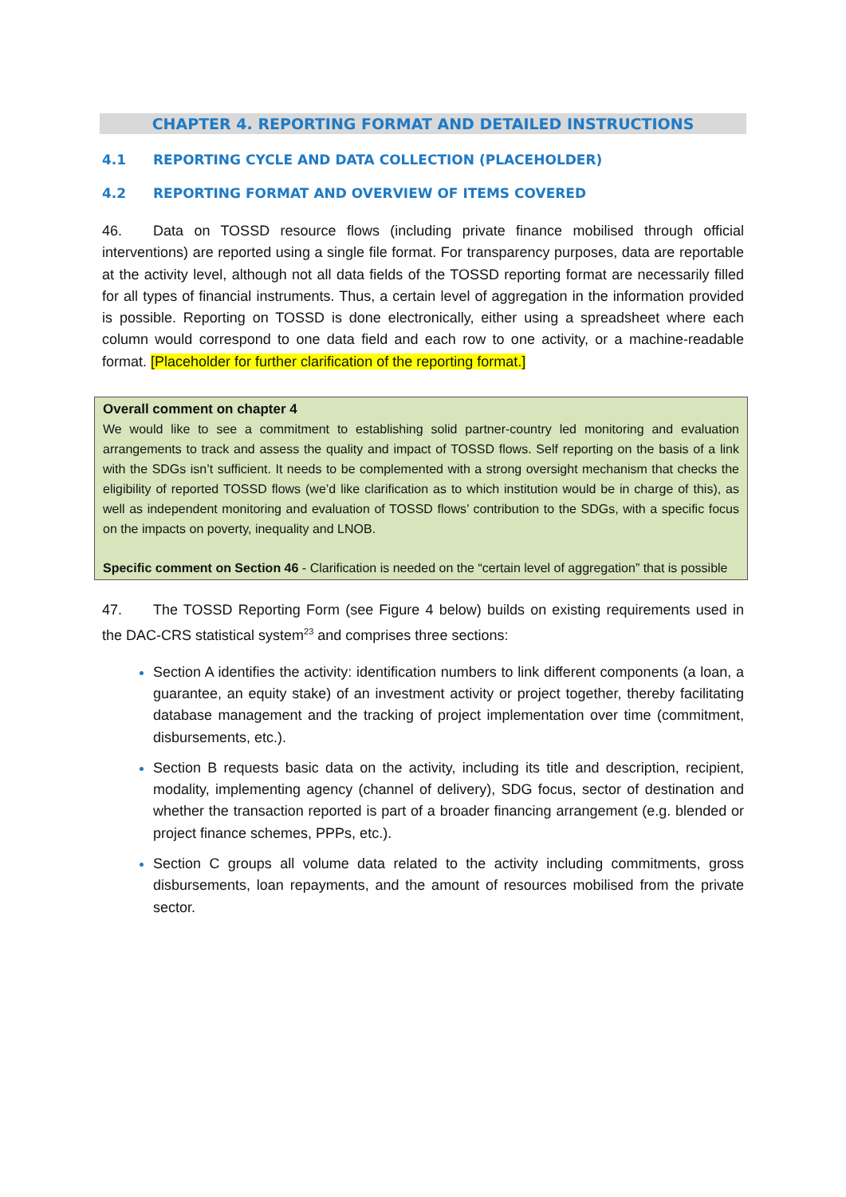CHAPTER 4. REPORTING FORMAT AND DETAILED INSTRUCTIONS
4.1 REPORTING CYCLE AND DATA COLLECTION (PLACEHOLDER)
4.2 REPORTING FORMAT AND OVERVIEW OF ITEMS COVERED
46. Data on TOSSD resource flows (including private finance mobilised through official interventions) are reported using a single file format. For transparency purposes, data are reportable at the activity level, although not all data fields of the TOSSD reporting format are necessarily filled for all types of financial instruments. Thus, a certain level of aggregation in the information provided is possible. Reporting on TOSSD is done electronically, either using a spreadsheet where each column would correspond to one data field and each row to one activity, or a machine-readable format. [Placeholder for further clarification of the reporting format.]
Overall comment on chapter 4
We would like to see a commitment to establishing solid partner-country led monitoring and evaluation arrangements to track and assess the quality and impact of TOSSD flows. Self reporting on the basis of a link with the SDGs isn’t sufficient. It needs to be complemented with a strong oversight mechanism that checks the eligibility of reported TOSSD flows (we’d like clarification as to which institution would be in charge of this), as well as independent monitoring and evaluation of TOSSD flows’ contribution to the SDGs, with a specific focus on the impacts on poverty, inequality and LNOB.
Specific comment on Section 46 - Clarification is needed on the “certain level of aggregation” that is possible
47. The TOSSD Reporting Form (see Figure 4 below) builds on existing requirements used in the DAC-CRS statistical system<sup>23</sup> and comprises three sections:
Section A identifies the activity: identification numbers to link different components (a loan, a guarantee, an equity stake) of an investment activity or project together, thereby facilitating database management and the tracking of project implementation over time (commitment, disbursements, etc.).
Section B requests basic data on the activity, including its title and description, recipient, modality, implementing agency (channel of delivery), SDG focus, sector of destination and whether the transaction reported is part of a broader financing arrangement (e.g. blended or project finance schemes, PPPs, etc.).
Section C groups all volume data related to the activity including commitments, gross disbursements, loan repayments, and the amount of resources mobilised from the private sector.